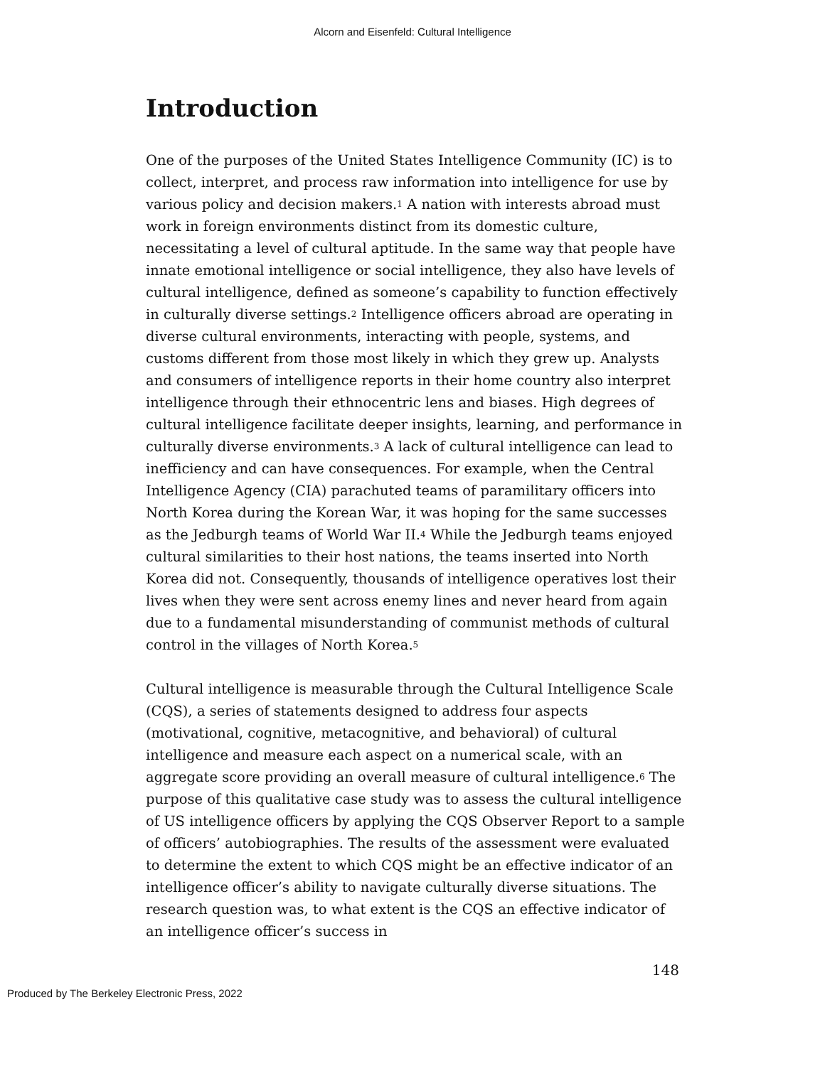Alcorn and Eisenfeld: Cultural Intelligence
Introduction
One of the purposes of the United States Intelligence Community (IC) is to collect, interpret, and process raw information into intelligence for use by various policy and decision makers.<sup>1</sup> A nation with interests abroad must work in foreign environments distinct from its domestic culture, necessitating a level of cultural aptitude. In the same way that people have innate emotional intelligence or social intelligence, they also have levels of cultural intelligence, defined as someone’s capability to function effectively in culturally diverse settings.<sup>2</sup> Intelligence officers abroad are operating in diverse cultural environments, interacting with people, systems, and customs different from those most likely in which they grew up. Analysts and consumers of intelligence reports in their home country also interpret intelligence through their ethnocentric lens and biases. High degrees of cultural intelligence facilitate deeper insights, learning, and performance in culturally diverse environments.<sup>3</sup> A lack of cultural intelligence can lead to inefficiency and can have consequences. For example, when the Central Intelligence Agency (CIA) parachuted teams of paramilitary officers into North Korea during the Korean War, it was hoping for the same successes as the Jedburgh teams of World War II.<sup>4</sup> While the Jedburgh teams enjoyed cultural similarities to their host nations, the teams inserted into North Korea did not. Consequently, thousands of intelligence operatives lost their lives when they were sent across enemy lines and never heard from again due to a fundamental misunderstanding of communist methods of cultural control in the villages of North Korea.<sup>5</sup>
Cultural intelligence is measurable through the Cultural Intelligence Scale (CQS), a series of statements designed to address four aspects (motivational, cognitive, metacognitive, and behavioral) of cultural intelligence and measure each aspect on a numerical scale, with an aggregate score providing an overall measure of cultural intelligence.<sup>6</sup> The purpose of this qualitative case study was to assess the cultural intelligence of US intelligence officers by applying the CQS Observer Report to a sample of officers’ autobiographies. The results of the assessment were evaluated to determine the extent to which CQS might be an effective indicator of an intelligence officer’s ability to navigate culturally diverse situations. The research question was, to what extent is the CQS an effective indicator of an intelligence officer’s success in
148
Produced by The Berkeley Electronic Press, 2022